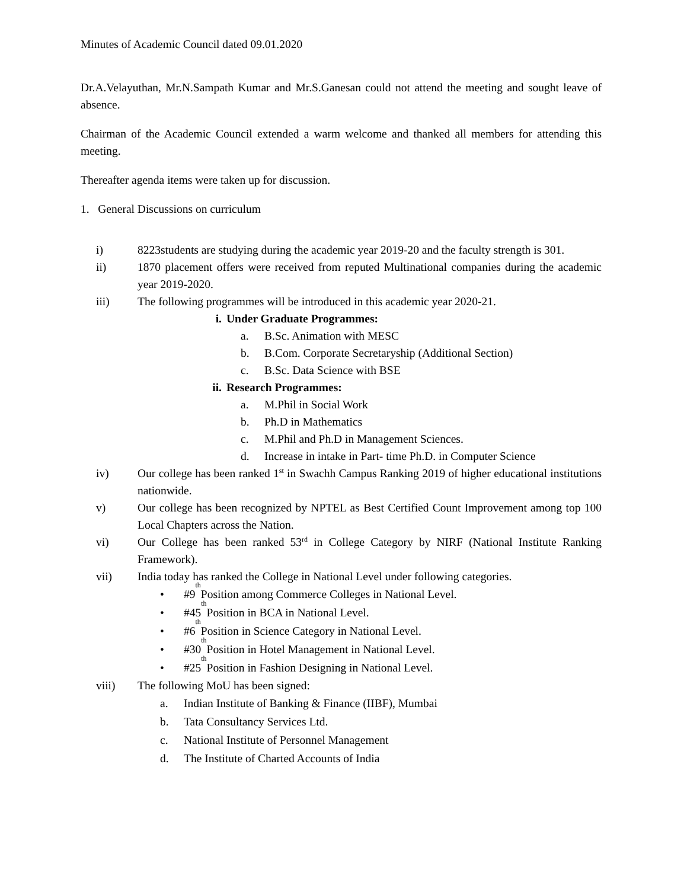Minutes of Academic Council dated 09.01.2020
Dr.A.Velayuthan, Mr.N.Sampath Kumar and Mr.S.Ganesan could not attend the meeting and sought leave of absence.
Chairman of the Academic Council extended a warm welcome and thanked all members for attending this meeting.
Thereafter agenda items were taken up for discussion.
1. General Discussions on curriculum
i) 8223students are studying during the academic year 2019-20 and the faculty strength is 301.
ii) 1870 placement offers were received from reputed Multinational companies during the academic year 2019-2020.
iii) The following programmes will be introduced in this academic year 2020-21.
i. Under Graduate Programmes:
a. B.Sc. Animation with MESC
b. B.Com. Corporate Secretaryship (Additional Section)
c. B.Sc. Data Science with BSE
ii. Research Programmes:
a. M.Phil in Social Work
b. Ph.D in Mathematics
c. M.Phil and Ph.D in Management Sciences.
d. Increase in intake in Part- time Ph.D. in Computer Science
iv) Our college has been ranked 1<sup>st</sup> in Swachh Campus Ranking 2019 of higher educational institutions nationwide.
v) Our college has been recognized by NPTEL as Best Certified Count Improvement among top 100 Local Chapters across the Nation.
vi) Our College has been ranked 53<sup>rd</sup> in College Category by NIRF (National Institute Ranking Framework).
vii) India today has ranked the College in National Level under following categories.
• #9<sup>th</sup> Position among Commerce Colleges in National Level.
• #45<sup>th</sup> Position in BCA in National Level.
• #6<sup>th</sup> Position in Science Category in National Level.
• #30<sup>th</sup> Position in Hotel Management in National Level.
• #25<sup>th</sup> Position in Fashion Designing in National Level.
viii) The following MoU has been signed:
a. Indian Institute of Banking & Finance (IIBF), Mumbai
b. Tata Consultancy Services Ltd.
c. National Institute of Personnel Management
d. The Institute of Charted Accounts of India